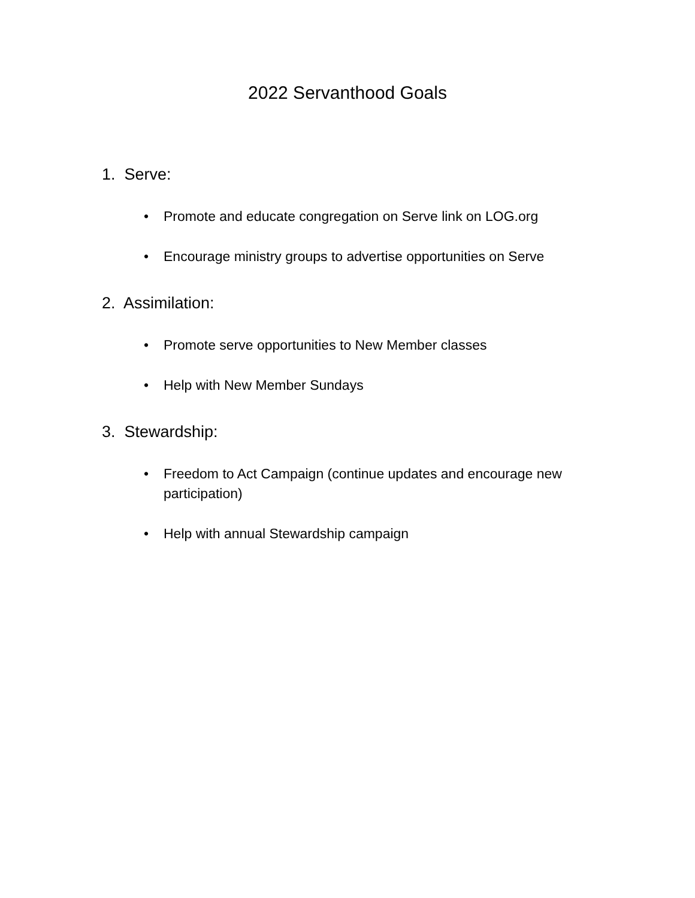2022 Servanthood Goals
1. Serve:
• Promote and educate congregation on Serve link on LOG.org
• Encourage ministry groups to advertise opportunities on Serve
2. Assimilation:
• Promote serve opportunities to New Member classes
• Help with New Member Sundays
3. Stewardship:
• Freedom to Act Campaign (continue updates and encourage new participation)
• Help with annual Stewardship campaign